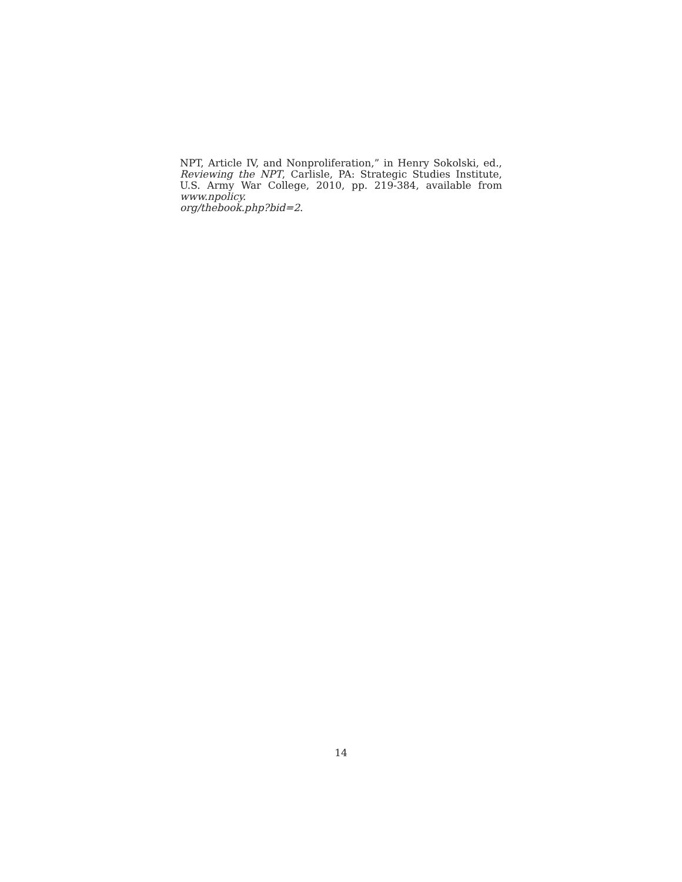NPT, Article IV, and Nonproliferation,” in Henry Sokolski, ed., Reviewing the NPT, Carlisle, PA: Strategic Studies Institute, U.S. Army War College, 2010, pp. 219-384, available from www.npolicy.
org/thebook.php?bid=2.
14